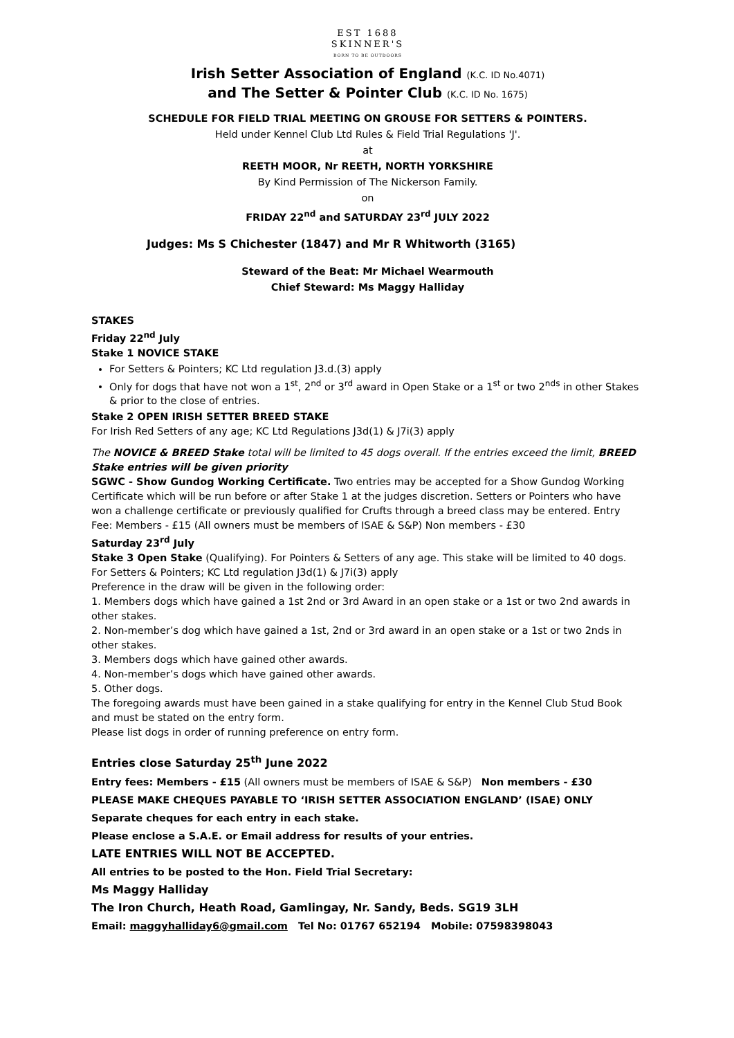EST 1688
SKINNER'S
BORN TO BE OUTDOORS
Irish Setter Association of England (K.C. ID No.4071)
and The Setter & Pointer Club (K.C. ID No. 1675)
SCHEDULE FOR FIELD TRIAL MEETING ON GROUSE FOR SETTERS & POINTERS.
Held under Kennel Club Ltd Rules & Field Trial Regulations 'J'.
at
REETH MOOR, Nr REETH, NORTH YORKSHIRE
By Kind Permission of The Nickerson Family.
on
FRIDAY 22<sup>nd</sup> and SATURDAY 23<sup>rd</sup> JULY 2022
Judges: Ms S Chichester (1847) and Mr R Whitworth (3165)
Steward of the Beat: Mr Michael Wearmouth
Chief Steward: Ms Maggy Halliday
STAKES
Friday 22<sup>nd</sup> July
Stake 1 NOVICE STAKE
For Setters & Pointers; KC Ltd regulation J3.d.(3) apply
Only for dogs that have not won a 1<sup>st</sup>, 2<sup>nd</sup> or 3<sup>rd</sup> award in Open Stake or a 1<sup>st</sup> or two 2<sup>nds</sup> in other Stakes & prior to the close of entries.
Stake 2 OPEN IRISH SETTER BREED STAKE
For Irish Red Setters of any age; KC Ltd Regulations J3d(1) & J7i(3) apply
The NOVICE & BREED Stake total will be limited to 45 dogs overall. If the entries exceed the limit, BREED Stake entries will be given priority
SGWC - Show Gundog Working Certificate. Two entries may be accepted for a Show Gundog Working Certificate which will be run before or after Stake 1 at the judges discretion. Setters or Pointers who have won a challenge certificate or previously qualified for Crufts through a breed class may be entered. Entry Fee: Members - £15 (All owners must be members of ISAE & S&P) Non members - £30
Saturday 23<sup>rd</sup> July
Stake 3 Open Stake (Qualifying). For Pointers & Setters of any age. This stake will be limited to 40 dogs.
For Setters & Pointers; KC Ltd regulation J3d(1) & J7i(3) apply
Preference in the draw will be given in the following order:
1. Members dogs which have gained a 1st 2nd or 3rd Award in an open stake or a 1st or two 2nd awards in other stakes.
2. Non-member’s dog which have gained a 1st, 2nd or 3rd award in an open stake or a 1st or two 2nds in other stakes.
3. Members dogs which have gained other awards.
4. Non-member’s dogs which have gained other awards.
5. Other dogs.
The foregoing awards must have been gained in a stake qualifying for entry in the Kennel Club Stud Book and must be stated on the entry form.
Please list dogs in order of running preference on entry form.
Entries close Saturday 25<sup>th</sup> June 2022
Entry fees: Members - £15 (All owners must be members of ISAE & S&P) Non members - £30
PLEASE MAKE CHEQUES PAYABLE TO ‘IRISH SETTER ASSOCIATION ENGLAND’ (ISAE) ONLY
Separate cheques for each entry in each stake.
Please enclose a S.A.E. or Email address for results of your entries.
LATE ENTRIES WILL NOT BE ACCEPTED.
All entries to be posted to the Hon. Field Trial Secretary:
Ms Maggy Halliday
The Iron Church, Heath Road, Gamlingay, Nr. Sandy, Beds. SG19 3LH
Email: maggyhalliday6@gmail.com Tel No: 01767 652194 Mobile: 07598398043